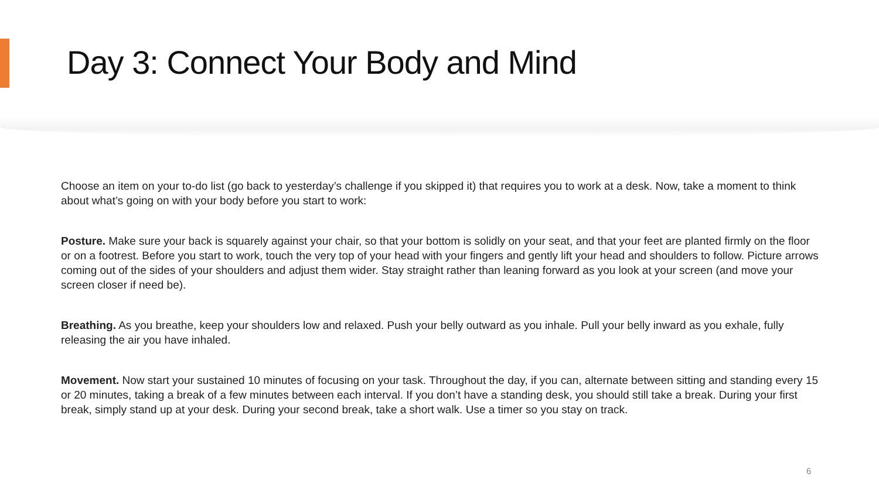Day 3: Connect Your Body and Mind
Choose an item on your to-do list (go back to yesterday’s challenge if you skipped it) that requires you to work at a desk. Now, take a moment to think about what’s going on with your body before you start to work:
Posture. Make sure your back is squarely against your chair, so that your bottom is solidly on your seat, and that your feet are planted firmly on the floor or on a footrest. Before you start to work, touch the very top of your head with your fingers and gently lift your head and shoulders to follow. Picture arrows coming out of the sides of your shoulders and adjust them wider. Stay straight rather than leaning forward as you look at your screen (and move your screen closer if need be).
Breathing. As you breathe, keep your shoulders low and relaxed. Push your belly outward as you inhale. Pull your belly inward as you exhale, fully releasing the air you have inhaled.
Movement. Now start your sustained 10 minutes of focusing on your task. Throughout the day, if you can, alternate between sitting and standing every 15 or 20 minutes, taking a break of a few minutes between each interval. If you don’t have a standing desk, you should still take a break. During your first break, simply stand up at your desk. During your second break, take a short walk. Use a timer so you stay on track.
6